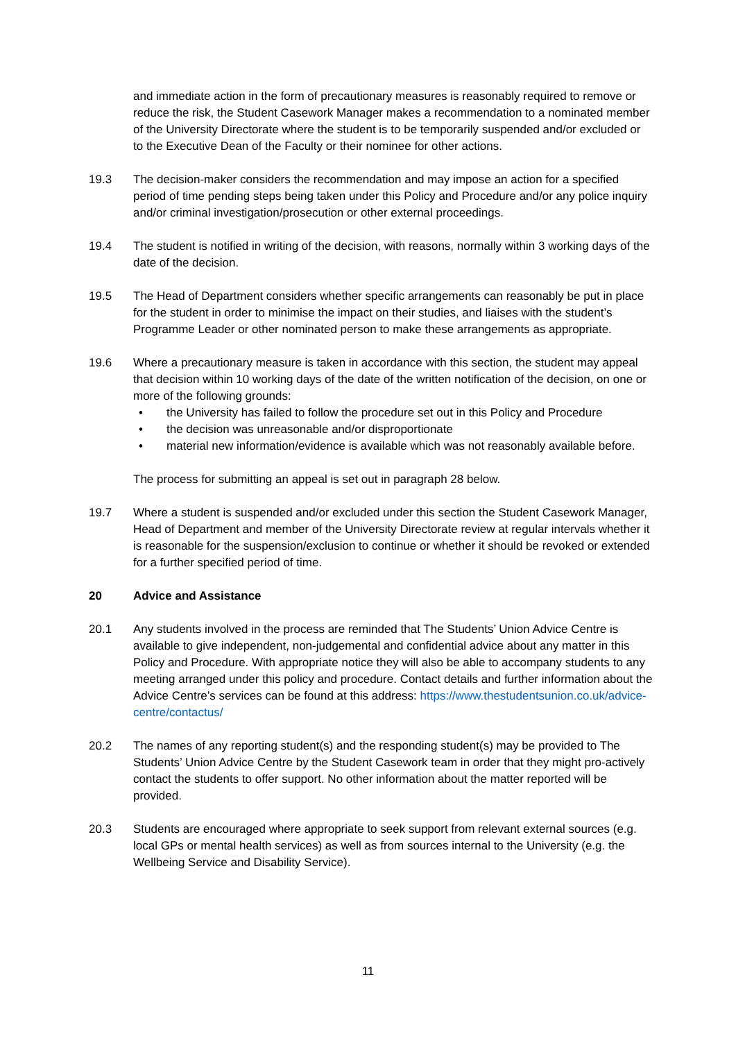and immediate action in the form of precautionary measures is reasonably required to remove or reduce the risk, the Student Casework Manager makes a recommendation to a nominated member of the University Directorate where the student is to be temporarily suspended and/or excluded or to the Executive Dean of the Faculty or their nominee for other actions.
19.3 The decision-maker considers the recommendation and may impose an action for a specified period of time pending steps being taken under this Policy and Procedure and/or any police inquiry and/or criminal investigation/prosecution or other external proceedings.
19.4 The student is notified in writing of the decision, with reasons, normally within 3 working days of the date of the decision.
19.5 The Head of Department considers whether specific arrangements can reasonably be put in place for the student in order to minimise the impact on their studies, and liaises with the student’s Programme Leader or other nominated person to make these arrangements as appropriate.
19.6 Where a precautionary measure is taken in accordance with this section, the student may appeal that decision within 10 working days of the date of the written notification of the decision, on one or more of the following grounds:
• the University has failed to follow the procedure set out in this Policy and Procedure
• the decision was unreasonable and/or disproportionate
• material new information/evidence is available which was not reasonably available before.
The process for submitting an appeal is set out in paragraph 28 below.
19.7 Where a student is suspended and/or excluded under this section the Student Casework Manager, Head of Department and member of the University Directorate review at regular intervals whether it is reasonable for the suspension/exclusion to continue or whether it should be revoked or extended for a further specified period of time.
20 Advice and Assistance
20.1 Any students involved in the process are reminded that The Students’ Union Advice Centre is available to give independent, non-judgemental and confidential advice about any matter in this Policy and Procedure. With appropriate notice they will also be able to accompany students to any meeting arranged under this policy and procedure. Contact details and further information about the Advice Centre’s services can be found at this address: https://www.thestudentsunion.co.uk/advice-centre/contactus/
20.2 The names of any reporting student(s) and the responding student(s) may be provided to The Students’ Union Advice Centre by the Student Casework team in order that they might pro-actively contact the students to offer support. No other information about the matter reported will be provided.
20.3 Students are encouraged where appropriate to seek support from relevant external sources (e.g. local GPs or mental health services) as well as from sources internal to the University (e.g. the Wellbeing Service and Disability Service).
11